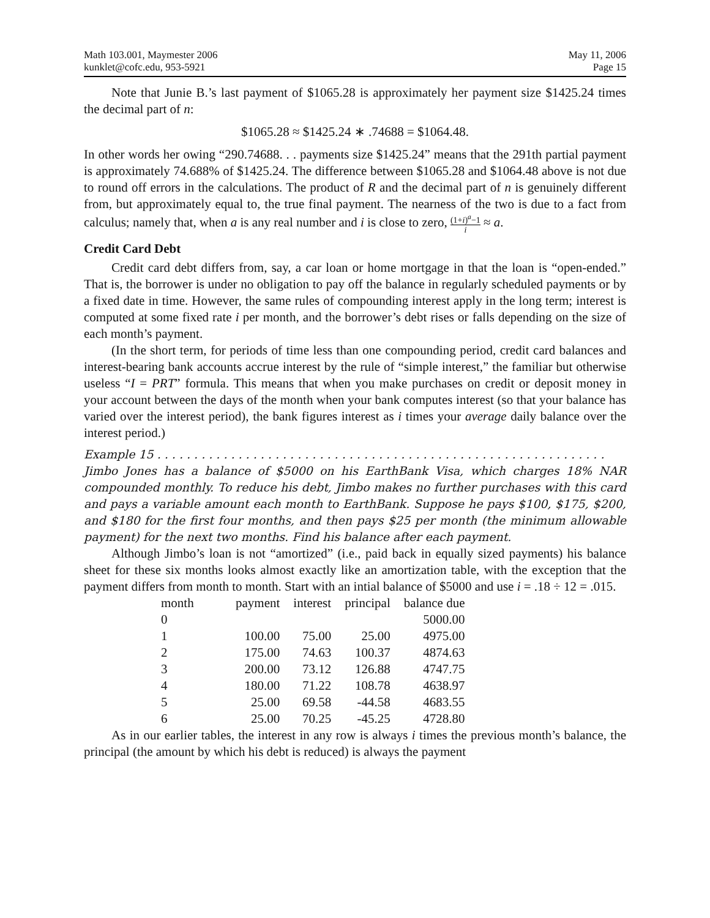Math 103.001, Maymester 2006
kunklet@cofc.edu, 953-5921
May 11, 2006
Page 15
Note that Junie B.’s last payment of $1065.28 is approximately her payment size $1425.24 times the decimal part of n:
$1065.28 ≈ $1425.24 ∗ .74688 = $1064.48.
In other words her owing “290.74688. . . payments size $1425.24” means that the 291th partial payment is approximately 74.688% of $1425.24. The difference between $1065.28 and $1064.48 above is not due to round off errors in the calculations. The product of R and the decimal part of n is genuinely different from, but approximately equal to, the true final payment. The nearness of the two is due to a fact from calculus; namely that, when a is any real number and i is close to zero, (1+i)<sup>a</sup>−1 i ≈ a.
Credit Card Debt
Credit card debt differs from, say, a car loan or home mortgage in that the loan is “open-ended.” That is, the borrower is under no obligation to pay off the balance in regularly scheduled payments or by a fixed date in time. However, the same rules of compounding interest apply in the long term; interest is computed at some fixed rate i per month, and the borrower’s debt rises or falls depending on the size of each month’s payment.
(In the short term, for periods of time less than one compounding period, credit card balances and interest-bearing bank accounts accrue interest by the rule of “simple interest,” the familiar but otherwise useless “I = PRT” formula. This means that when you make purchases on credit or deposit money in your account between the days of the month when your bank computes interest (so that your balance has varied over the interest period), the bank figures interest as i times your average daily balance over the interest period.)
Example 15 . . . . . . . . . . . . . . . . . . . . . . . . . . . . . . . . . . . . . . . . . . . . . . . . . . . . . . . . . . . . .
Jimbo Jones has a balance of $5000 on his EarthBank Visa, which charges 18% NAR compounded monthly. To reduce his debt, Jimbo makes no further purchases with this card and pays a variable amount each month to EarthBank. Suppose he pays $100, $175, $200, and $180 for the first four months, and then pays $25 per month (the minimum allowable payment) for the next two months. Find his balance after each payment.
Although Jimbo’s loan is not “amortized” (i.e., paid back in equally sized payments) his balance sheet for these six months looks almost exactly like an amortization table, with the exception that the payment differs from month to month. Start with an intial balance of $5000 and use i = .18 ÷ 12 = .015.
| month | payment | interest | principal | balance due |
| --- | --- | --- | --- | --- |
| 0 | | | | 5000.00 |
| 1 | 100.00 | 75.00 | 25.00 | 4975.00 |
| 2 | 175.00 | 74.63 | 100.37 | 4874.63 |
| 3 | 200.00 | 73.12 | 126.88 | 4747.75 |
| 4 | 180.00 | 71.22 | 108.78 | 4638.97 |
| 5 | 25.00 | 69.58 | -44.58 | 4683.55 |
| 6 | 25.00 | 70.25 | -45.25 | 4728.80 |
As in our earlier tables, the interest in any row is always i times the previous month’s balance, the principal (the amount by which his debt is reduced) is always the payment